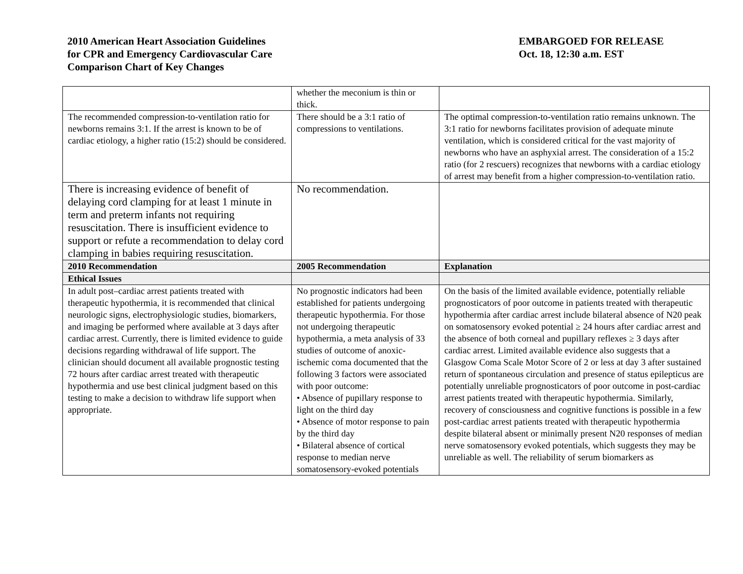2010 American Heart Association Guidelines
for CPR and Emergency Cardiovascular Care
Comparison Chart of Key Changes
EMBARGOED FOR RELEASE
Oct. 18, 12:30 a.m. EST
| | whether the meconium is thin or thick. | |
| The recommended compression-to-ventilation ratio for newborns remains 3:1. If the arrest is known to be of cardiac etiology, a higher ratio (15:2) should be considered. | There should be a 3:1 ratio of compressions to ventilations. | The optimal compression-to-ventilation ratio remains unknown. The 3:1 ratio for newborns facilitates provision of adequate minute ventilation, which is considered critical for the vast majority of newborns who have an asphyxial arrest. The consideration of a 15:2 ratio (for 2 rescuers) recognizes that newborns with a cardiac etiology of arrest may benefit from a higher compression-to-ventilation ratio. |
| There is increasing evidence of benefit of delaying cord clamping for at least 1 minute in term and preterm infants not requiring resuscitation. There is insufficient evidence to support or refute a recommendation to delay cord clamping in babies requiring resuscitation. | No recommendation. | |
| 2010 Recommendation | 2005 Recommendation | Explanation |
| Ethical Issues | | |
| In adult post–cardiac arrest patients treated with therapeutic hypothermia, it is recommended that clinical neurologic signs, electrophysiologic studies, biomarkers, and imaging be performed where available at 3 days after cardiac arrest. Currently, there is limited evidence to guide decisions regarding withdrawal of life support. The clinician should document all available prognostic testing 72 hours after cardiac arrest treated with therapeutic hypothermia and use best clinical judgment based on this testing to make a decision to withdraw life support when appropriate. | No prognostic indicators had been established for patients undergoing therapeutic hypothermia. For those not undergoing therapeutic hypothermia, a meta analysis of 33 studies of outcome of anoxic-ischemic coma documented that the following 3 factors were associated with poor outcome: • Absence of pupillary response to light on the third day • Absence of motor response to pain by the third day • Bilateral absence of cortical response to median nerve somatosensory-evoked potentials | On the basis of the limited available evidence, potentially reliable prognosticators of poor outcome in patients treated with therapeutic hypothermia after cardiac arrest include bilateral absence of N20 peak on somatosensory evoked potential ≥ 24 hours after cardiac arrest and the absence of both corneal and pupillary reflexes ≥ 3 days after cardiac arrest. Limited available evidence also suggests that a Glasgow Coma Scale Motor Score of 2 or less at day 3 after sustained return of spontaneous circulation and presence of status epilepticus are potentially unreliable prognosticators of poor outcome in post-cardiac arrest patients treated with therapeutic hypothermia. Similarly, recovery of consciousness and cognitive functions is possible in a few post-cardiac arrest patients treated with therapeutic hypothermia despite bilateral absent or minimally present N20 responses of median nerve somatosensory evoked potentials, which suggests they may be unreliable as well. The reliability of serum biomarkers as |